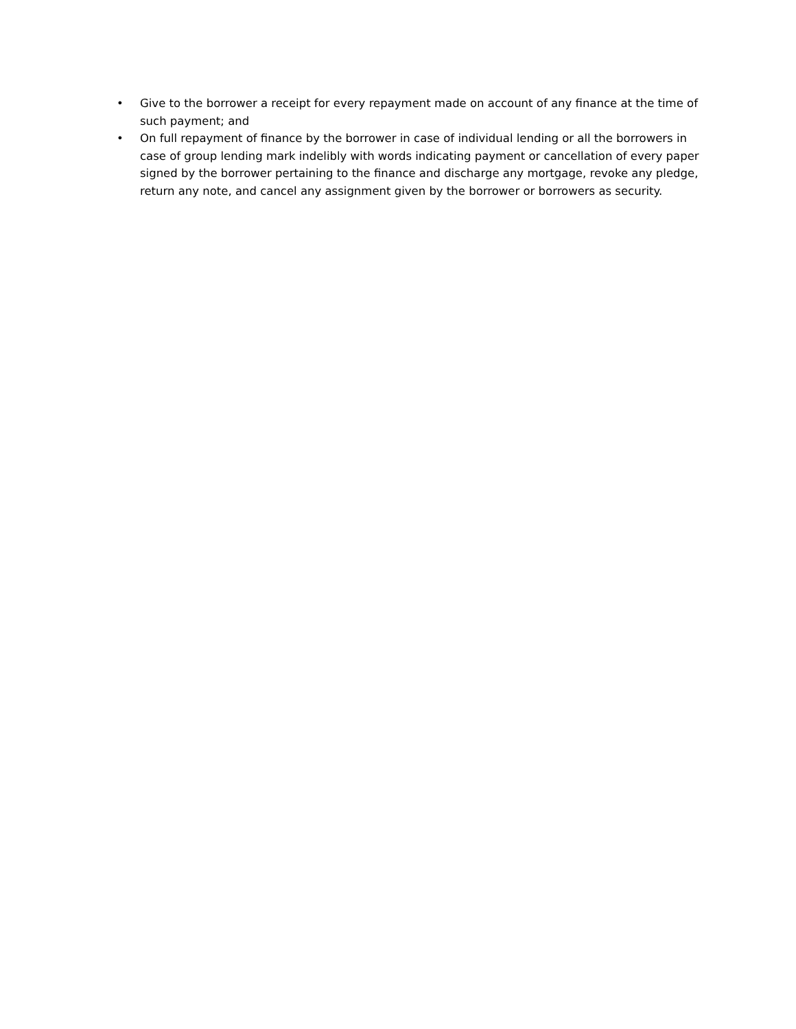• Give to the borrower a receipt for every repayment made on account of any finance at the time of such payment; and
• On full repayment of finance by the borrower in case of individual lending or all the borrowers in case of group lending mark indelibly with words indicating payment or cancellation of every paper signed by the borrower pertaining to the finance and discharge any mortgage, revoke any pledge, return any note, and cancel any assignment given by the borrower or borrowers as security.